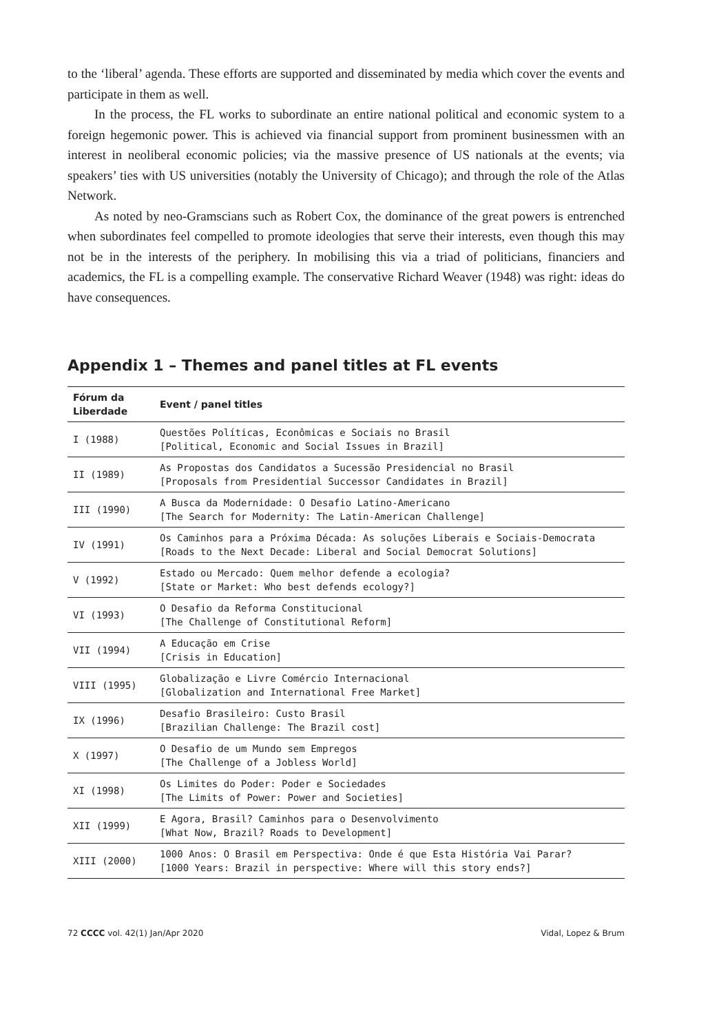to the ‘liberal’ agenda. These efforts are supported and disseminated by media which cover the events and participate in them as well.
In the process, the FL works to subordinate an entire national political and economic system to a foreign hegemonic power. This is achieved via financial support from prominent businessmen with an interest in neoliberal economic policies; via the massive presence of US nationals at the events; via speakers’ ties with US universities (notably the University of Chicago); and through the role of the Atlas Network.
As noted by neo-Gramscians such as Robert Cox, the dominance of the great powers is entrenched when subordinates feel compelled to promote ideologies that serve their interests, even though this may not be in the interests of the periphery. In mobilising this via a triad of politicians, financiers and academics, the FL is a compelling example. The conservative Richard Weaver (1948) was right: ideas do have consequences.
Appendix 1 – Themes and panel titles at FL events
| Fórum da Liberdade | Event / panel titles |
| --- | --- |
| I (1988) | Questões Políticas, Econômicas e Sociais no Brasil [Political, Economic and Social Issues in Brazil] |
| II (1989) | As Propostas dos Candidatos a Sucessão Presidencial no Brasil [Proposals from Presidential Successor Candidates in Brazil] |
| III (1990) | A Busca da Modernidade: O Desafio Latino-Americano [The Search for Modernity: The Latin-American Challenge] |
| IV (1991) | Os Caminhos para a Próxima Década: As soluções Liberais e Sociais-Democrata [Roads to the Next Decade: Liberal and Social Democrat Solutions] |
| V (1992) | Estado ou Mercado: Quem melhor defende a ecologia? [State or Market: Who best defends ecology?] |
| VI (1993) | O Desafio da Reforma Constitucional [The Challenge of Constitutional Reform] |
| VII (1994) | A Educação em Crise [Crisis in Education] |
| VIII (1995) | Globalização e Livre Comércio Internacional [Globalization and International Free Market] |
| IX (1996) | Desafio Brasileiro: Custo Brasil [Brazilian Challenge: The Brazil cost] |
| X (1997) | O Desafio de um Mundo sem Empregos [The Challenge of a Jobless World] |
| XI (1998) | Os Limites do Poder: Poder e Sociedades [The Limits of Power: Power and Societies] |
| XII (1999) | E Agora, Brasil? Caminhos para o Desenvolvimento [What Now, Brazil? Roads to Development] |
| XIII (2000) | 1000 Anos: O Brasil em Perspectiva: Onde é que Esta História Vai Parar? [1000 Years: Brazil in perspective: Where will this story ends?] |
72 CCCC vol. 42(1) Jan/Apr 2020 Vidal, Lopez & Brum